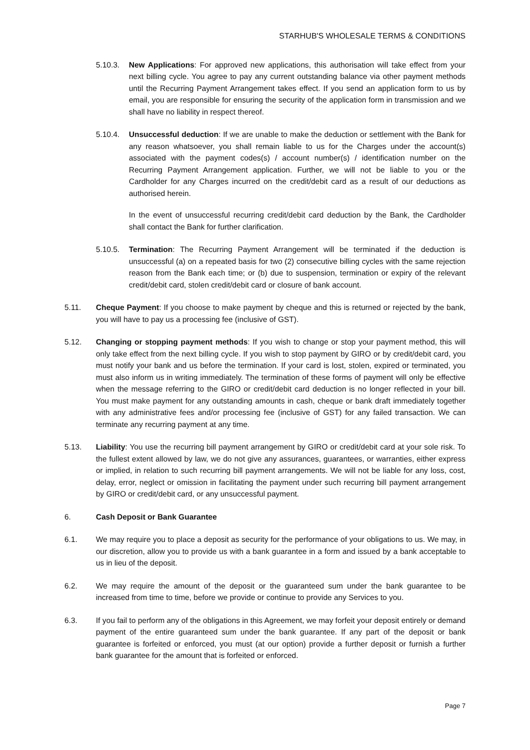STARHUB'S WHOLESALE TERMS & CONDITIONS
5.10.3. New Applications: For approved new applications, this authorisation will take effect from your next billing cycle. You agree to pay any current outstanding balance via other payment methods until the Recurring Payment Arrangement takes effect. If you send an application form to us by email, you are responsible for ensuring the security of the application form in transmission and we shall have no liability in respect thereof.
5.10.4. Unsuccessful deduction: If we are unable to make the deduction or settlement with the Bank for any reason whatsoever, you shall remain liable to us for the Charges under the account(s) associated with the payment codes(s) / account number(s) / identification number on the Recurring Payment Arrangement application. Further, we will not be liable to you or the Cardholder for any Charges incurred on the credit/debit card as a result of our deductions as authorised herein.
In the event of unsuccessful recurring credit/debit card deduction by the Bank, the Cardholder shall contact the Bank for further clarification.
5.10.5. Termination: The Recurring Payment Arrangement will be terminated if the deduction is unsuccessful (a) on a repeated basis for two (2) consecutive billing cycles with the same rejection reason from the Bank each time; or (b) due to suspension, termination or expiry of the relevant credit/debit card, stolen credit/debit card or closure of bank account.
5.11. Cheque Payment: If you choose to make payment by cheque and this is returned or rejected by the bank, you will have to pay us a processing fee (inclusive of GST).
5.12. Changing or stopping payment methods: If you wish to change or stop your payment method, this will only take effect from the next billing cycle. If you wish to stop payment by GIRO or by credit/debit card, you must notify your bank and us before the termination. If your card is lost, stolen, expired or terminated, you must also inform us in writing immediately. The termination of these forms of payment will only be effective when the message referring to the GIRO or credit/debit card deduction is no longer reflected in your bill. You must make payment for any outstanding amounts in cash, cheque or bank draft immediately together with any administrative fees and/or processing fee (inclusive of GST) for any failed transaction. We can terminate any recurring payment at any time.
5.13. Liability: You use the recurring bill payment arrangement by GIRO or credit/debit card at your sole risk. To the fullest extent allowed by law, we do not give any assurances, guarantees, or warranties, either express or implied, in relation to such recurring bill payment arrangements. We will not be liable for any loss, cost, delay, error, neglect or omission in facilitating the payment under such recurring bill payment arrangement by GIRO or credit/debit card, or any unsuccessful payment.
6. Cash Deposit or Bank Guarantee
6.1. We may require you to place a deposit as security for the performance of your obligations to us. We may, in our discretion, allow you to provide us with a bank guarantee in a form and issued by a bank acceptable to us in lieu of the deposit.
6.2. We may require the amount of the deposit or the guaranteed sum under the bank guarantee to be increased from time to time, before we provide or continue to provide any Services to you.
6.3. If you fail to perform any of the obligations in this Agreement, we may forfeit your deposit entirely or demand payment of the entire guaranteed sum under the bank guarantee. If any part of the deposit or bank guarantee is forfeited or enforced, you must (at our option) provide a further deposit or furnish a further bank guarantee for the amount that is forfeited or enforced.
Page 7